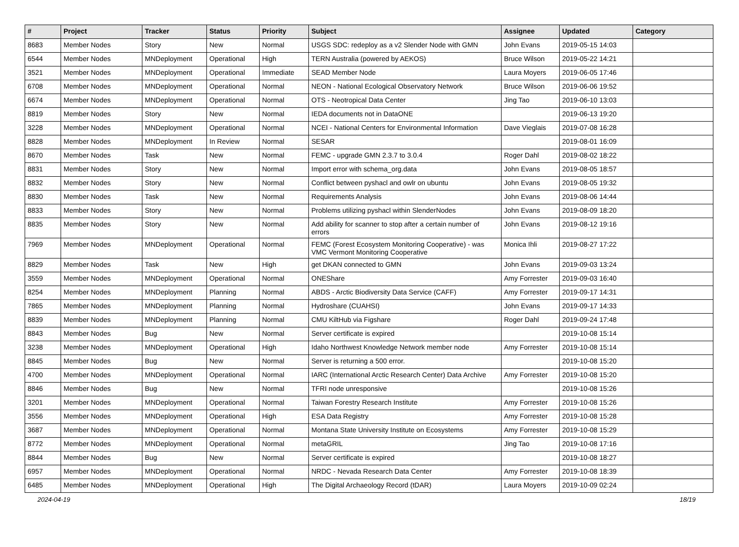| # | Project | Tracker | Status | Priority | Subject | Assignee | Updated | Category |
| --- | --- | --- | --- | --- | --- | --- | --- | --- |
| 8683 | Member Nodes | Story | New | Normal | USGS SDC: redeploy as a v2 Slender Node with GMN | John Evans | 2019-05-15 14:03 | |
| 6544 | Member Nodes | MNDeployment | Operational | High | TERN Australia (powered by AEKOS) | Bruce Wilson | 2019-05-22 14:21 | |
| 3521 | Member Nodes | MNDeployment | Operational | Immediate | SEAD Member Node | Laura Moyers | 2019-06-05 17:46 | |
| 6708 | Member Nodes | MNDeployment | Operational | Normal | NEON - National Ecological Observatory Network | Bruce Wilson | 2019-06-06 19:52 | |
| 6674 | Member Nodes | MNDeployment | Operational | Normal | OTS - Neotropical Data Center | Jing Tao | 2019-06-10 13:03 | |
| 8819 | Member Nodes | Story | New | Normal | IEDA documents not in DataONE | | 2019-06-13 19:20 | |
| 3228 | Member Nodes | MNDeployment | Operational | Normal | NCEI - National Centers for Environmental Information | Dave Vieglais | 2019-07-08 16:28 | |
| 8828 | Member Nodes | MNDeployment | In Review | Normal | SESAR | | 2019-08-01 16:09 | |
| 8670 | Member Nodes | Task | New | Normal | FEMC - upgrade GMN 2.3.7 to 3.0.4 | Roger Dahl | 2019-08-02 18:22 | |
| 8831 | Member Nodes | Story | New | Normal | Import error with schema_org.data | John Evans | 2019-08-05 18:57 | |
| 8832 | Member Nodes | Story | New | Normal | Conflict between pyshacl and owlr on ubuntu | John Evans | 2019-08-05 19:32 | |
| 8830 | Member Nodes | Task | New | Normal | Requirements Analysis | John Evans | 2019-08-06 14:44 | |
| 8833 | Member Nodes | Story | New | Normal | Problems utilizing pyshacl within SlenderNodes | John Evans | 2019-08-09 18:20 | |
| 8835 | Member Nodes | Story | New | Normal | Add ability for scanner to stop after a certain number of errors | John Evans | 2019-08-12 19:16 | |
| 7969 | Member Nodes | MNDeployment | Operational | Normal | FEMC (Forest Ecosystem Monitoring Cooperative) - was VMC Vermont Monitoring Cooperative | Monica Ihli | 2019-08-27 17:22 | |
| 8829 | Member Nodes | Task | New | High | get DKAN connected to GMN | John Evans | 2019-09-03 13:24 | |
| 3559 | Member Nodes | MNDeployment | Operational | Normal | ONEShare | Amy Forrester | 2019-09-03 16:40 | |
| 8254 | Member Nodes | MNDeployment | Planning | Normal | ABDS - Arctic Biodiversity Data Service (CAFF) | Amy Forrester | 2019-09-17 14:31 | |
| 7865 | Member Nodes | MNDeployment | Planning | Normal | Hydroshare (CUAHSI) | John Evans | 2019-09-17 14:33 | |
| 8839 | Member Nodes | MNDeployment | Planning | Normal | CMU KiltHub via Figshare | Roger Dahl | 2019-09-24 17:48 | |
| 8843 | Member Nodes | Bug | New | Normal | Server certificate is expired | | 2019-10-08 15:14 | |
| 3238 | Member Nodes | MNDeployment | Operational | High | Idaho Northwest Knowledge Network member node | Amy Forrester | 2019-10-08 15:14 | |
| 8845 | Member Nodes | Bug | New | Normal | Server is returning a 500 error. | | 2019-10-08 15:20 | |
| 4700 | Member Nodes | MNDeployment | Operational | Normal | IARC (International Arctic Research Center) Data Archive | Amy Forrester | 2019-10-08 15:20 | |
| 8846 | Member Nodes | Bug | New | Normal | TFRI node unresponsive | | 2019-10-08 15:26 | |
| 3201 | Member Nodes | MNDeployment | Operational | Normal | Taiwan Forestry Research Institute | Amy Forrester | 2019-10-08 15:26 | |
| 3556 | Member Nodes | MNDeployment | Operational | High | ESA Data Registry | Amy Forrester | 2019-10-08 15:28 | |
| 3687 | Member Nodes | MNDeployment | Operational | Normal | Montana State University Institute on Ecosystems | Amy Forrester | 2019-10-08 15:29 | |
| 8772 | Member Nodes | MNDeployment | Operational | Normal | metaGRIL | Jing Tao | 2019-10-08 17:16 | |
| 8844 | Member Nodes | Bug | New | Normal | Server certificate is expired | | 2019-10-08 18:27 | |
| 6957 | Member Nodes | MNDeployment | Operational | Normal | NRDC - Nevada Research Data Center | Amy Forrester | 2019-10-08 18:39 | |
| 6485 | Member Nodes | MNDeployment | Operational | High | The Digital Archaeology Record (tDAR) | Laura Moyers | 2019-10-09 02:24 | |
2024-04-19 18/19